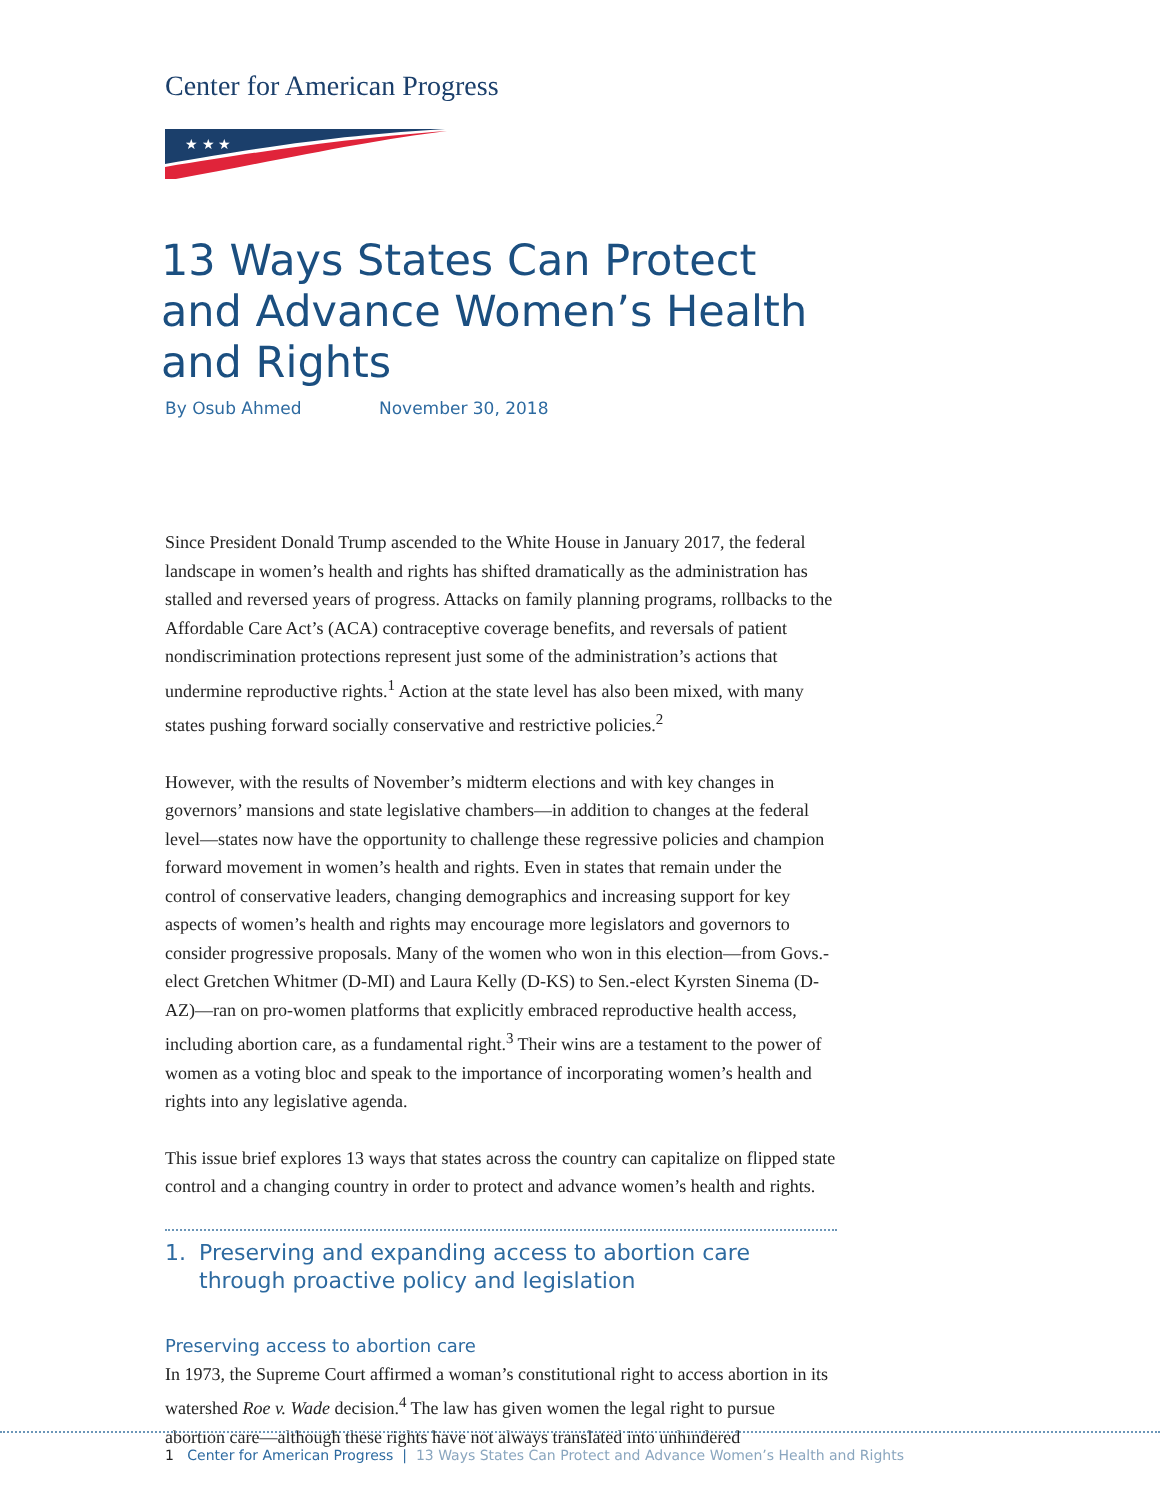Center for American Progress
★ ★ ★
13 Ways States Can Protect and Advance Women’s Health and Rights
By Osub Ahmed November 30, 2018
Since President Donald Trump ascended to the White House in January 2017, the federal landscape in women’s health and rights has shifted dramatically as the administration has stalled and reversed years of progress. Attacks on family planning programs, rollbacks to the Affordable Care Act’s (ACA) contraceptive coverage benefits, and reversals of patient nondiscrimination protections represent just some of the administration’s actions that undermine reproductive rights.<sup>1</sup> Action at the state level has also been mixed, with many states pushing forward socially conservative and restrictive policies.<sup>2</sup>
However, with the results of November’s midterm elections and with key changes in governors’ mansions and state legislative chambers—in addition to changes at the federal level—states now have the opportunity to challenge these regressive policies and champion forward movement in women’s health and rights. Even in states that remain under the control of conservative leaders, changing demographics and increasing support for key aspects of women’s health and rights may encourage more legislators and governors to consider progressive proposals. Many of the women who won in this election—from Govs.-elect Gretchen Whitmer (D-MI) and Laura Kelly (D-KS) to Sen.-elect Kyrsten Sinema (D-AZ)—ran on pro-women platforms that explicitly embraced reproductive health access, including abortion care, as a fundamental right.<sup>3</sup> Their wins are a testament to the power of women as a voting bloc and speak to the importance of incorporating women’s health and rights into any legislative agenda.
This issue brief explores 13 ways that states across the country can capitalize on flipped state control and a changing country in order to protect and advance women’s health and rights.
1. Preserving and expanding access to abortion care through proactive policy and legislation
Preserving access to abortion care
In 1973, the Supreme Court affirmed a woman’s constitutional right to access abortion in its watershed Roe v. Wade decision.<sup>4</sup> The law has given women the legal right to pursue abortion care—although these rights have not always translated into unhindered
1 Center for American Progress | 13 Ways States Can Protect and Advance Women’s Health and Rights